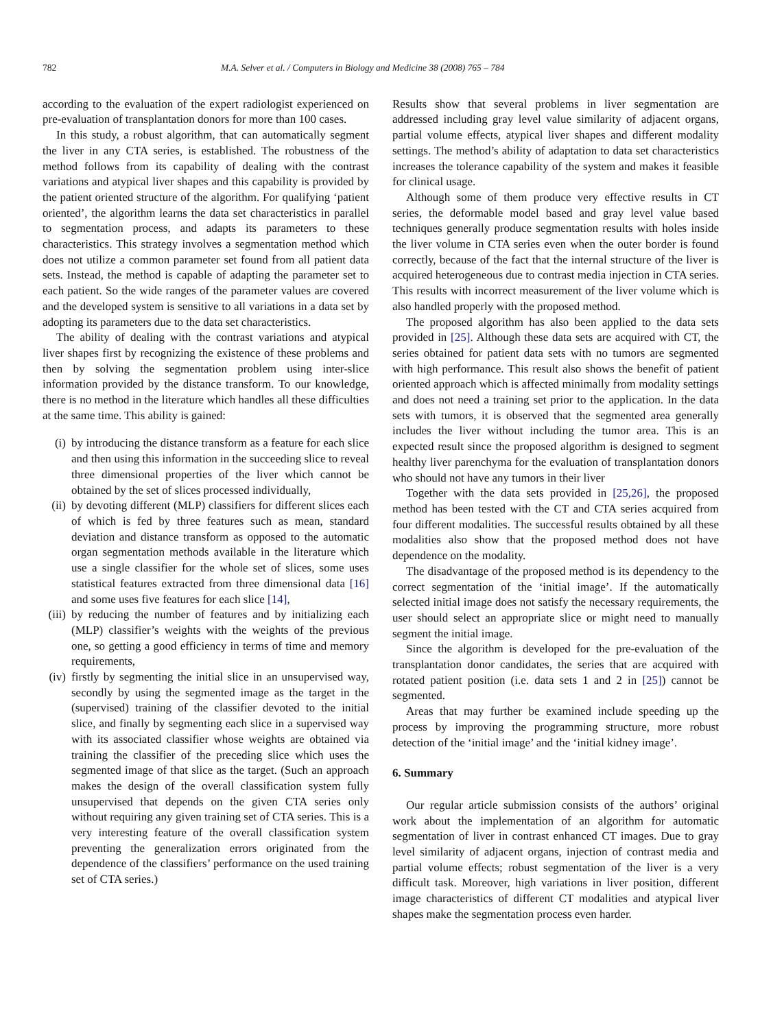782 M.A. Selver et al. / Computers in Biology and Medicine 38 (2008) 765 – 784
according to the evaluation of the expert radiologist experienced on pre-evaluation of transplantation donors for more than 100 cases.
In this study, a robust algorithm, that can automatically segment the liver in any CTA series, is established. The robustness of the method follows from its capability of dealing with the contrast variations and atypical liver shapes and this capability is provided by the patient oriented structure of the algorithm. For qualifying ‘patient oriented’, the algorithm learns the data set characteristics in parallel to segmentation process, and adapts its parameters to these characteristics. This strategy involves a segmentation method which does not utilize a common parameter set found from all patient data sets. Instead, the method is capable of adapting the parameter set to each patient. So the wide ranges of the parameter values are covered and the developed system is sensitive to all variations in a data set by adopting its parameters due to the data set characteristics.
The ability of dealing with the contrast variations and atypical liver shapes first by recognizing the existence of these problems and then by solving the segmentation problem using inter-slice information provided by the distance transform. To our knowledge, there is no method in the literature which handles all these difficulties at the same time. This ability is gained:
(i) by introducing the distance transform as a feature for each slice and then using this information in the succeeding slice to reveal three dimensional properties of the liver which cannot be obtained by the set of slices processed individually,
(ii) by devoting different (MLP) classifiers for different slices each of which is fed by three features such as mean, standard deviation and distance transform as opposed to the automatic organ segmentation methods available in the literature which use a single classifier for the whole set of slices, some uses statistical features extracted from three dimensional data [16] and some uses five features for each slice [14],
(iii) by reducing the number of features and by initializing each (MLP) classifier’s weights with the weights of the previous one, so getting a good efficiency in terms of time and memory requirements,
(iv) firstly by segmenting the initial slice in an unsupervised way, secondly by using the segmented image as the target in the (supervised) training of the classifier devoted to the initial slice, and finally by segmenting each slice in a supervised way with its associated classifier whose weights are obtained via training the classifier of the preceding slice which uses the segmented image of that slice as the target. (Such an approach makes the design of the overall classification system fully unsupervised that depends on the given CTA series only without requiring any given training set of CTA series. This is a very interesting feature of the overall classification system preventing the generalization errors originated from the dependence of the classifiers’ performance on the used training set of CTA series.)
Results show that several problems in liver segmentation are addressed including gray level value similarity of adjacent organs, partial volume effects, atypical liver shapes and different modality settings. The method’s ability of adaptation to data set characteristics increases the tolerance capability of the system and makes it feasible for clinical usage.
Although some of them produce very effective results in CT series, the deformable model based and gray level value based techniques generally produce segmentation results with holes inside the liver volume in CTA series even when the outer border is found correctly, because of the fact that the internal structure of the liver is acquired heterogeneous due to contrast media injection in CTA series. This results with incorrect measurement of the liver volume which is also handled properly with the proposed method.
The proposed algorithm has also been applied to the data sets provided in [25]. Although these data sets are acquired with CT, the series obtained for patient data sets with no tumors are segmented with high performance. This result also shows the benefit of patient oriented approach which is affected minimally from modality settings and does not need a training set prior to the application. In the data sets with tumors, it is observed that the segmented area generally includes the liver without including the tumor area. This is an expected result since the proposed algorithm is designed to segment healthy liver parenchyma for the evaluation of transplantation donors who should not have any tumors in their liver
Together with the data sets provided in [25,26], the proposed method has been tested with the CT and CTA series acquired from four different modalities. The successful results obtained by all these modalities also show that the proposed method does not have dependence on the modality.
The disadvantage of the proposed method is its dependency to the correct segmentation of the ‘initial image’. If the automatically selected initial image does not satisfy the necessary requirements, the user should select an appropriate slice or might need to manually segment the initial image.
Since the algorithm is developed for the pre-evaluation of the transplantation donor candidates, the series that are acquired with rotated patient position (i.e. data sets 1 and 2 in [25]) cannot be segmented.
Areas that may further be examined include speeding up the process by improving the programming structure, more robust detection of the ‘initial image’ and the ‘initial kidney image’.
6. Summary
Our regular article submission consists of the authors’ original work about the implementation of an algorithm for automatic segmentation of liver in contrast enhanced CT images. Due to gray level similarity of adjacent organs, injection of contrast media and partial volume effects; robust segmentation of the liver is a very difficult task. Moreover, high variations in liver position, different image characteristics of different CT modalities and atypical liver shapes make the segmentation process even harder.